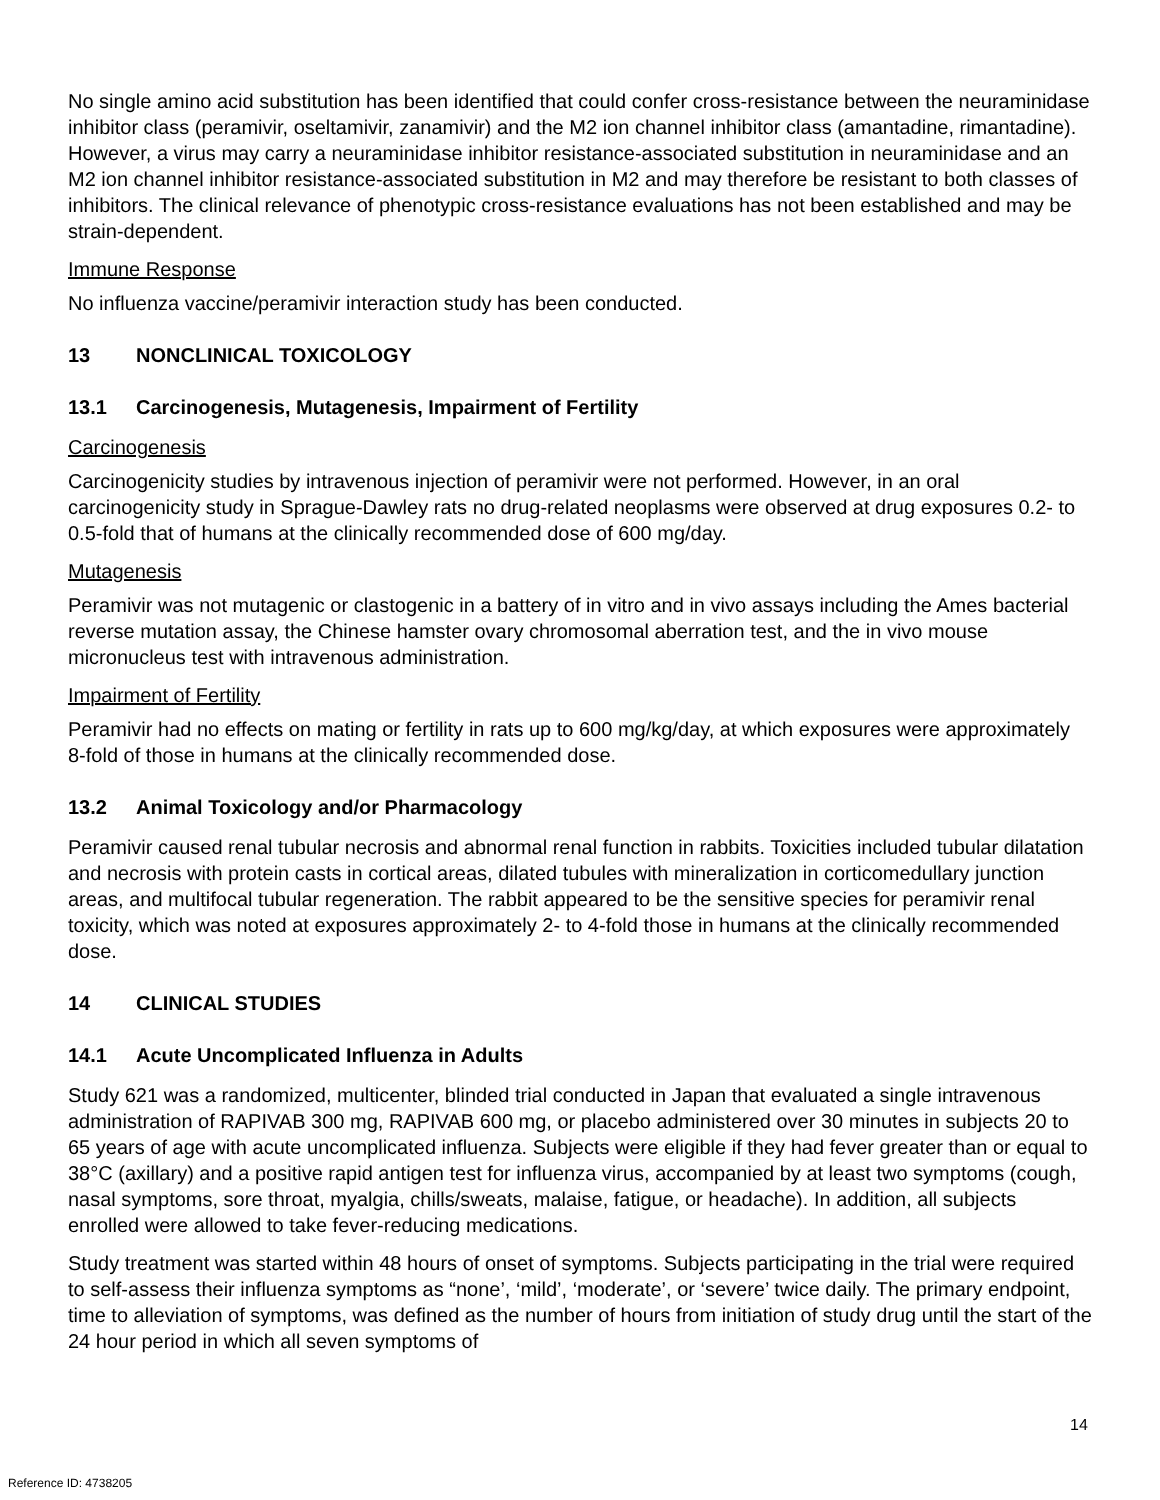No single amino acid substitution has been identified that could confer cross-resistance between the neuraminidase inhibitor class (peramivir, oseltamivir, zanamivir) and the M2 ion channel inhibitor class (amantadine, rimantadine). However, a virus may carry a neuraminidase inhibitor resistance-associated substitution in neuraminidase and an M2 ion channel inhibitor resistance-associated substitution in M2 and may therefore be resistant to both classes of inhibitors. The clinical relevance of phenotypic cross-resistance evaluations has not been established and may be strain-dependent.
Immune Response
No influenza vaccine/peramivir interaction study has been conducted.
13 NONCLINICAL TOXICOLOGY
13.1 Carcinogenesis, Mutagenesis, Impairment of Fertility
Carcinogenesis
Carcinogenicity studies by intravenous injection of peramivir were not performed. However, in an oral carcinogenicity study in Sprague-Dawley rats no drug-related neoplasms were observed at drug exposures 0.2- to 0.5-fold that of humans at the clinically recommended dose of 600 mg/day.
Mutagenesis
Peramivir was not mutagenic or clastogenic in a battery of in vitro and in vivo assays including the Ames bacterial reverse mutation assay, the Chinese hamster ovary chromosomal aberration test, and the in vivo mouse micronucleus test with intravenous administration.
Impairment of Fertility
Peramivir had no effects on mating or fertility in rats up to 600 mg/kg/day, at which exposures were approximately 8-fold of those in humans at the clinically recommended dose.
13.2 Animal Toxicology and/or Pharmacology
Peramivir caused renal tubular necrosis and abnormal renal function in rabbits. Toxicities included tubular dilatation and necrosis with protein casts in cortical areas, dilated tubules with mineralization in corticomedullary junction areas, and multifocal tubular regeneration. The rabbit appeared to be the sensitive species for peramivir renal toxicity, which was noted at exposures approximately 2- to 4-fold those in humans at the clinically recommended dose.
14 CLINICAL STUDIES
14.1 Acute Uncomplicated Influenza in Adults
Study 621 was a randomized, multicenter, blinded trial conducted in Japan that evaluated a single intravenous administration of RAPIVAB 300 mg, RAPIVAB 600 mg, or placebo administered over 30 minutes in subjects 20 to 65 years of age with acute uncomplicated influenza. Subjects were eligible if they had fever greater than or equal to 38°C (axillary) and a positive rapid antigen test for influenza virus, accompanied by at least two symptoms (cough, nasal symptoms, sore throat, myalgia, chills/sweats, malaise, fatigue, or headache). In addition, all subjects enrolled were allowed to take fever-reducing medications.
Study treatment was started within 48 hours of onset of symptoms. Subjects participating in the trial were required to self-assess their influenza symptoms as “none’, ‘mild’, ‘moderate’, or ‘severe’ twice daily. The primary endpoint, time to alleviation of symptoms, was defined as the number of hours from initiation of study drug until the start of the 24 hour period in which all seven symptoms of
14
Reference ID: 4738205